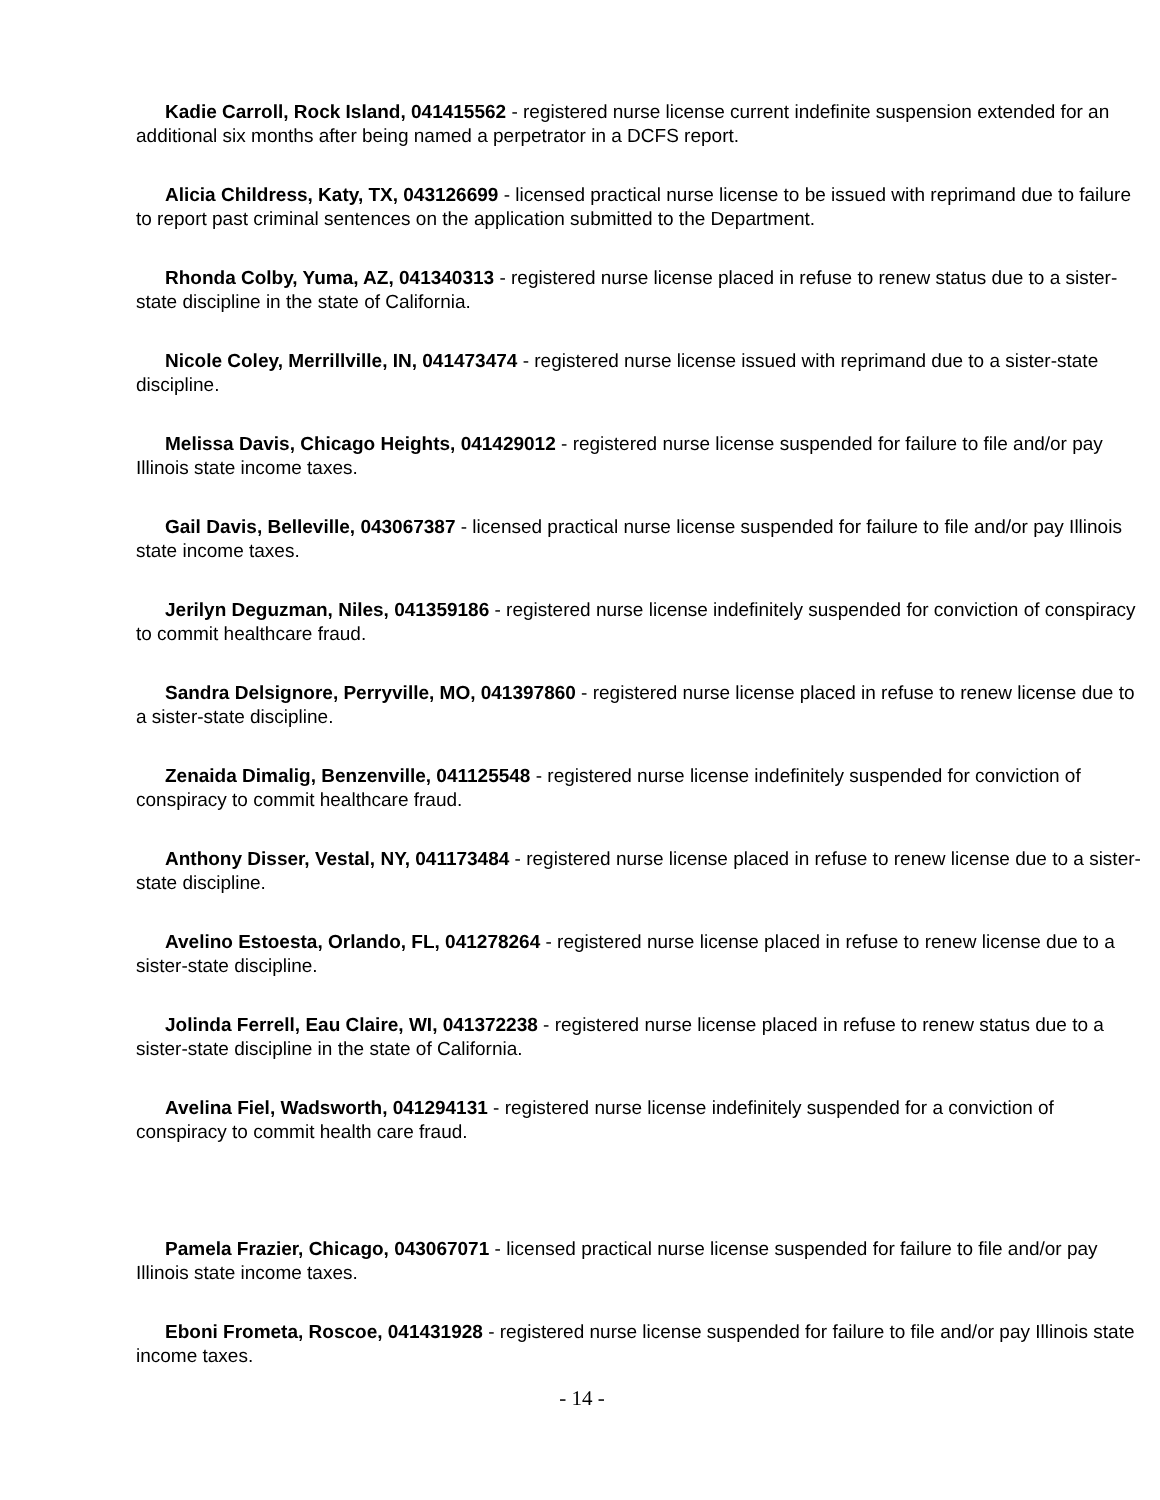Kadie Carroll, Rock Island, 041415562 - registered nurse license current indefinite suspension extended for an additional six months after being named a perpetrator in a DCFS report.
Alicia Childress, Katy, TX, 043126699 - licensed practical nurse license to be issued with reprimand due to failure to report past criminal sentences on the application submitted to the Department.
Rhonda Colby, Yuma, AZ, 041340313 - registered nurse license placed in refuse to renew status due to a sister-state discipline in the state of California.
Nicole Coley, Merrillville, IN, 041473474 - registered nurse license issued with reprimand due to a sister-state discipline.
Melissa Davis, Chicago Heights, 041429012 - registered nurse license suspended for failure to file and/or pay Illinois state income taxes.
Gail Davis, Belleville, 043067387 - licensed practical nurse license suspended for failure to file and/or pay Illinois state income taxes.
Jerilyn Deguzman, Niles, 041359186 - registered nurse license indefinitely suspended for conviction of conspiracy to commit healthcare fraud.
Sandra Delsignore, Perryville, MO, 041397860 - registered nurse license placed in refuse to renew license due to a sister-state discipline.
Zenaida Dimalig, Benzenville, 041125548 - registered nurse license indefinitely suspended for conviction of conspiracy to commit healthcare fraud.
Anthony Disser, Vestal, NY, 041173484 - registered nurse license placed in refuse to renew license due to a sister-state discipline.
Avelino Estoesta, Orlando, FL, 041278264 - registered nurse license placed in refuse to renew license due to a sister-state discipline.
Jolinda Ferrell, Eau Claire, WI, 041372238 - registered nurse license placed in refuse to renew status due to a sister-state discipline in the state of California.
Avelina Fiel, Wadsworth, 041294131 - registered nurse license indefinitely suspended for a conviction of conspiracy to commit health care fraud.
Pamela Frazier, Chicago, 043067071 - licensed practical nurse license suspended for failure to file and/or pay Illinois state income taxes.
Eboni Frometa, Roscoe, 041431928 - registered nurse license suspended for failure to file and/or pay Illinois state income taxes.
- 14 -